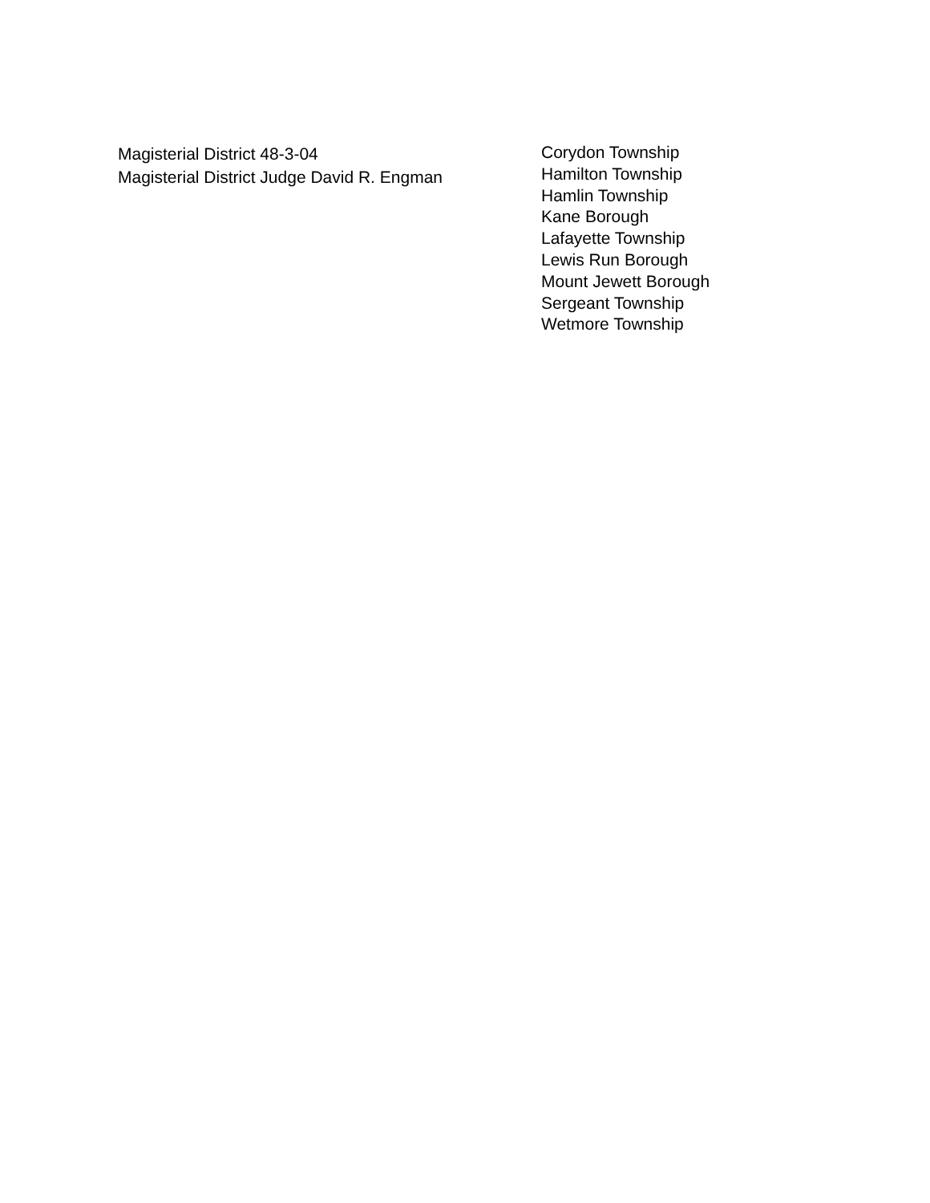Magisterial District 48-3-04
Magisterial District Judge David R. Engman
Corydon Township
Hamilton Township
Hamlin Township
Kane Borough
Lafayette Township
Lewis Run Borough
Mount Jewett Borough
Sergeant Township
Wetmore Township